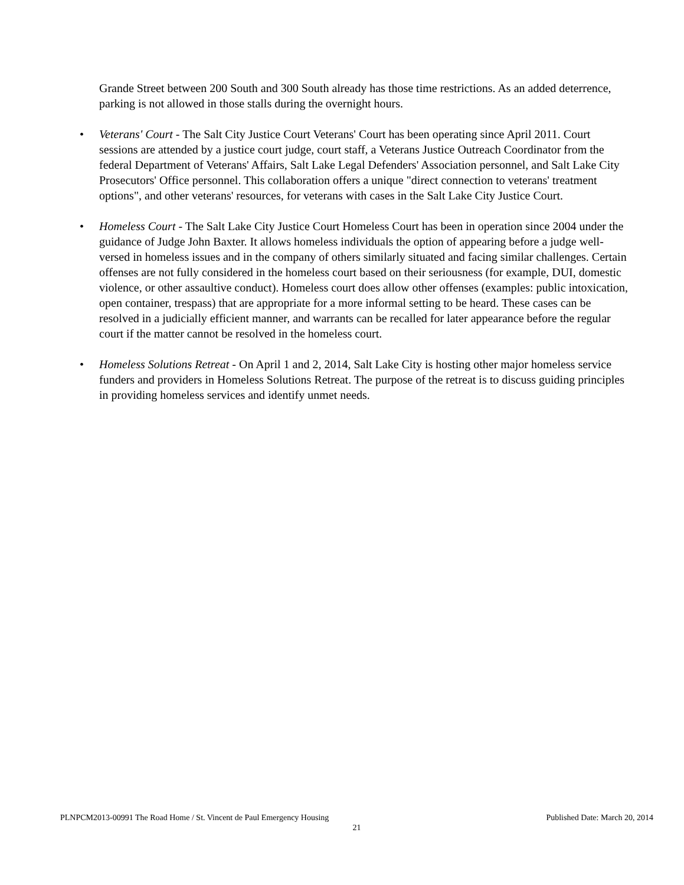Grande Street between 200 South and 300 South already has those time restrictions. As an added deterrence, parking is not allowed in those stalls during the overnight hours.
• Veterans' Court - The Salt City Justice Court Veterans' Court has been operating since April 2011. Court sessions are attended by a justice court judge, court staff, a Veterans Justice Outreach Coordinator from the federal Department of Veterans' Affairs, Salt Lake Legal Defenders' Association personnel, and Salt Lake City Prosecutors' Office personnel. This collaboration offers a unique "direct connection to veterans' treatment options", and other veterans' resources, for veterans with cases in the Salt Lake City Justice Court.
• Homeless Court - The Salt Lake City Justice Court Homeless Court has been in operation since 2004 under the guidance of Judge John Baxter. It allows homeless individuals the option of appearing before a judge well-versed in homeless issues and in the company of others similarly situated and facing similar challenges. Certain offenses are not fully considered in the homeless court based on their seriousness (for example, DUI, domestic violence, or other assaultive conduct). Homeless court does allow other offenses (examples: public intoxication, open container, trespass) that are appropriate for a more informal setting to be heard. These cases can be resolved in a judicially efficient manner, and warrants can be recalled for later appearance before the regular court if the matter cannot be resolved in the homeless court.
• Homeless Solutions Retreat - On April 1 and 2, 2014, Salt Lake City is hosting other major homeless service funders and providers in Homeless Solutions Retreat. The purpose of the retreat is to discuss guiding principles in providing homeless services and identify unmet needs.
PLNPCM2013-00991 The Road Home / St. Vincent de Paul Emergency Housing Published Date: March 20, 2014
21